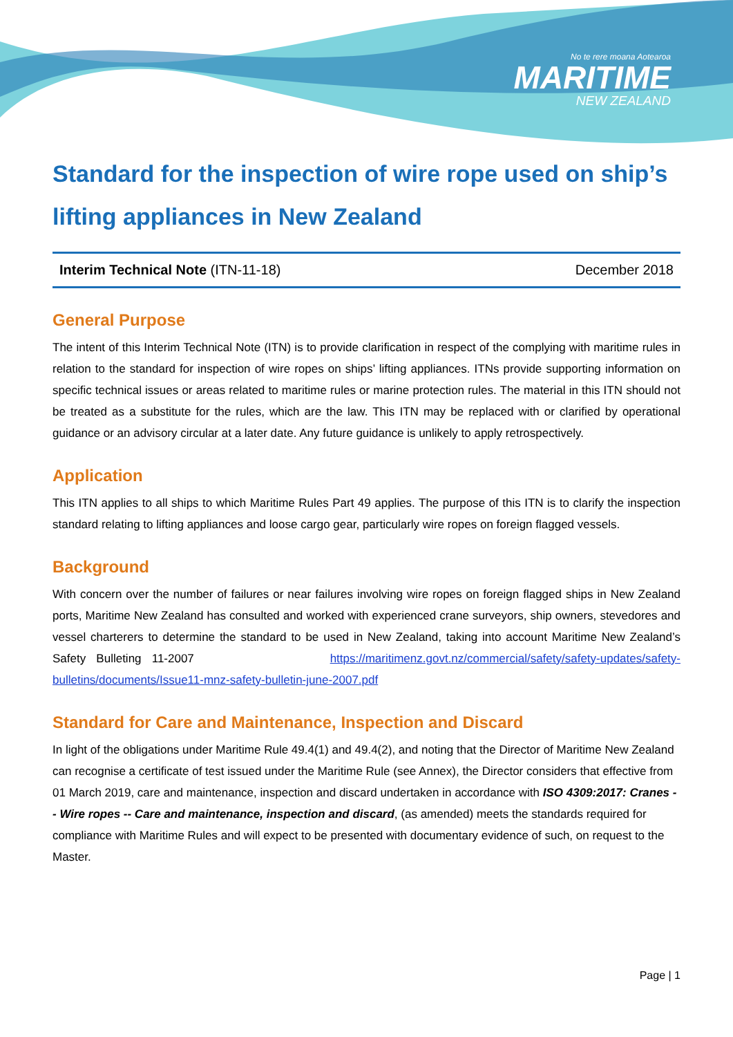No te rere moana Aotearoa
MARITIME
NEW ZEALAND
Standard for the inspection of wire rope used on ship’s lifting appliances in New Zealand
Interim Technical Note (ITN-11-18) December 2018
General Purpose
The intent of this Interim Technical Note (ITN) is to provide clarification in respect of the complying with maritime rules in relation to the standard for inspection of wire ropes on ships’ lifting appliances. ITNs provide supporting information on specific technical issues or areas related to maritime rules or marine protection rules. The material in this ITN should not be treated as a substitute for the rules, which are the law. This ITN may be replaced with or clarified by operational guidance or an advisory circular at a later date. Any future guidance is unlikely to apply retrospectively.
Application
This ITN applies to all ships to which Maritime Rules Part 49 applies. The purpose of this ITN is to clarify the inspection standard relating to lifting appliances and loose cargo gear, particularly wire ropes on foreign flagged vessels.
Background
With concern over the number of failures or near failures involving wire ropes on foreign flagged ships in New Zealand ports, Maritime New Zealand has consulted and worked with experienced crane surveyors, ship owners, stevedores and vessel charterers to determine the standard to be used in New Zealand, taking into account Maritime New Zealand’s Safety Bulleting 11-2007 https://maritimenz.govt.nz/commercial/safety/safety-updates/safety-bulletins/documents/Issue11-mnz-safety-bulletin-june-2007.pdf
Standard for Care and Maintenance, Inspection and Discard
In light of the obligations under Maritime Rule 49.4(1) and 49.4(2), and noting that the Director of Maritime New Zealand can recognise a certificate of test issued under the Maritime Rule (see Annex), the Director considers that effective from 01 March 2019, care and maintenance, inspection and discard undertaken in accordance with ISO 4309:2017: Cranes -- Wire ropes -- Care and maintenance, inspection and discard, (as amended) meets the standards required for compliance with Maritime Rules and will expect to be presented with documentary evidence of such, on request to the Master.
Page | 1